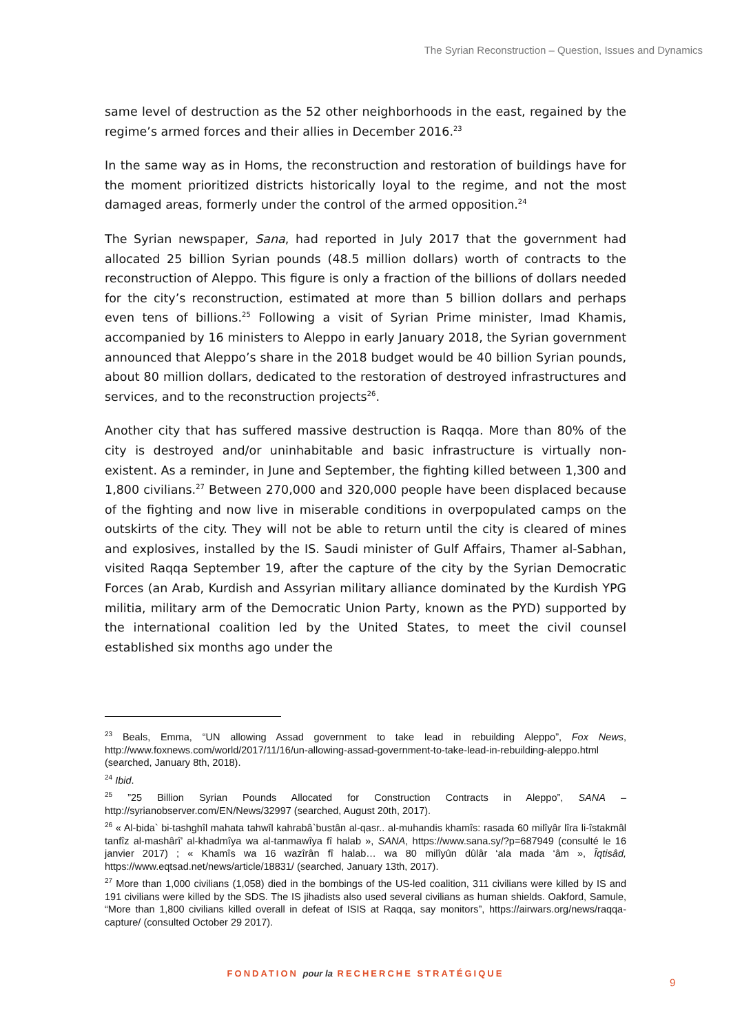The Syrian Reconstruction – Question, Issues and Dynamics
same level of destruction as the 52 other neighborhoods in the east, regained by the regime’s armed forces and their allies in December 2016.<sup>23</sup>
In the same way as in Homs, the reconstruction and restoration of buildings have for the moment prioritized districts historically loyal to the regime, and not the most damaged areas, formerly under the control of the armed opposition.<sup>24</sup>
The Syrian newspaper, Sana, had reported in July 2017 that the government had allocated 25 billion Syrian pounds (48.5 million dollars) worth of contracts to the reconstruction of Aleppo. This figure is only a fraction of the billions of dollars needed for the city’s reconstruction, estimated at more than 5 billion dollars and perhaps even tens of billions.<sup>25</sup> Following a visit of Syrian Prime minister, Imad Khamis, accompanied by 16 ministers to Aleppo in early January 2018, the Syrian government announced that Aleppo’s share in the 2018 budget would be 40 billion Syrian pounds, about 80 million dollars, dedicated to the restoration of destroyed infrastructures and services, and to the reconstruction projects<sup>26</sup>.
Another city that has suffered massive destruction is Raqqa. More than 80% of the city is destroyed and/or uninhabitable and basic infrastructure is virtually non-existent. As a reminder, in June and September, the fighting killed between 1,300 and 1,800 civilians.<sup>27</sup> Between 270,000 and 320,000 people have been displaced because of the fighting and now live in miserable conditions in overpopulated camps on the outskirts of the city. They will not be able to return until the city is cleared of mines and explosives, installed by the IS. Saudi minister of Gulf Affairs, Thamer al-Sabhan, visited Raqqa September 19, after the capture of the city by the Syrian Democratic Forces (an Arab, Kurdish and Assyrian military alliance dominated by the Kurdish YPG militia, military arm of the Democratic Union Party, known as the PYD) supported by the international coalition led by the United States, to meet the civil counsel established six months ago under the
<sup>23</sup> Beals, Emma, “UN allowing Assad government to take lead in rebuilding Aleppo”, Fox News, http://www.foxnews.com/world/2017/11/16/un-allowing-assad-government-to-take-lead-in-rebuilding-aleppo.html (searched, January 8th, 2018).
<sup>24</sup> Ibid.
<sup>25</sup> ”25 Billion Syrian Pounds Allocated for Construction Contracts in Aleppo”, SANA – http://syrianobserver.com/EN/News/32997 (searched, August 20th, 2017).
<sup>26</sup> « Al-bida` bi-tashghîl mahata tahwîl kahrabâ`bustân al-qasr.. al-muhandis khamîs: rasada 60 milîyâr lîra li-îstakmâl tanfîz al-mashârî’ al-khadmîya wa al-tanmawîya fî halab », SANA, https://www.sana.sy/?p=687949 (consulté le 16 janvier 2017) ; « Khamîs wa 16 wazîrân fî halab… wa 80 milîyûn dûlâr ‘ala mada ‘âm », Îqtisâd, https://www.eqtsad.net/news/article/18831/ (searched, January 13th, 2017).
<sup>27</sup> More than 1,000 civilians (1,058) died in the bombings of the US-led coalition, 311 civilians were killed by IS and 191 civilians were killed by the SDS. The IS jihadists also used several civilians as human shields. Oakford, Samule, “More than 1,800 civilians killed overall in defeat of ISIS at Raqqa, say monitors”, https://airwars.org/news/raqqa-capture/ (consulted October 29 2017).
FONDATION pour la RECHERCHE STRATÉGIQUE
9